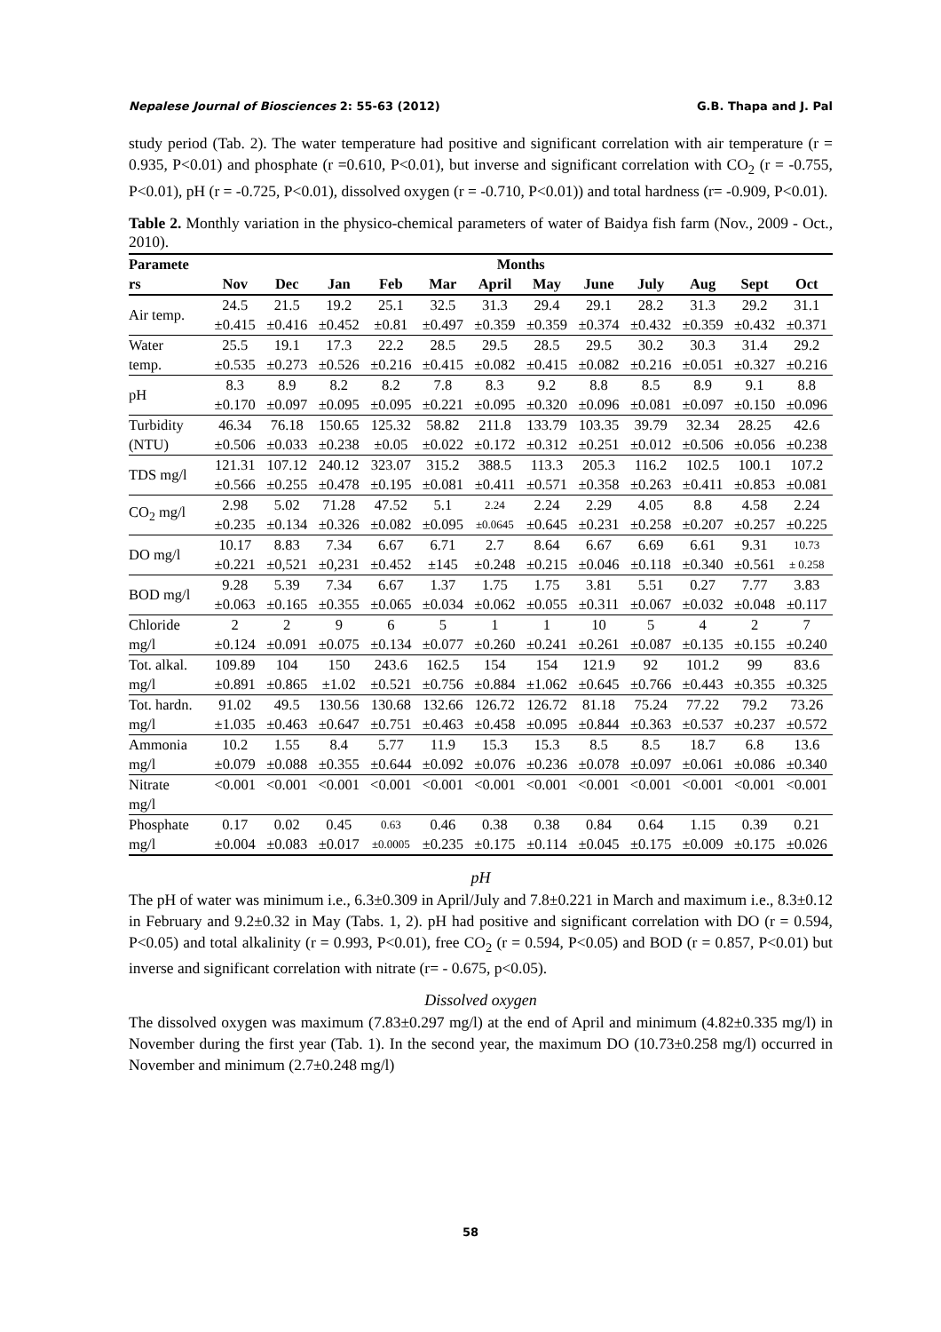Nepalese Journal of Biosciences 2: 55-63 (2012) G.B. Thapa and J. Pal
study period (Tab. 2). The water temperature had positive and significant correlation with air temperature (r = 0.935, P<0.01) and phosphate (r =0.610, P<0.01), but inverse and significant correlation with CO<sub>2</sub> (r = -0.755, P<0.01), pH (r = -0.725, P<0.01), dissolved oxygen (r = -0.710, P<0.01)) and total hardness (r= -0.909, P<0.01).
Table 2. Monthly variation in the physico-chemical parameters of water of Baidya fish farm (Nov., 2009 - Oct., 2010).
| Paramete | Months | | | | | | | | | | | |
| --- | --- | --- | --- | --- | --- | --- | --- | --- | --- | --- | --- | --- |
| rs | Nov | Dec | Jan | Feb | Mar | April | May | June | July | Aug | Sept | Oct |
| Air temp. | 24.5 | 21.5 | 19.2 | 25.1 | 32.5 | 31.3 | 29.4 | 29.1 | 28.2 | 31.3 | 29.2 | 31.1 |
| | ±0.415 | ±0.416 | ±0.452 | ±0.81 | ±0.497 | ±0.359 | ±0.359 | ±0.374 | ±0.432 | ±0.359 | ±0.432 | ±0.371 |
| Water | 25.5 | 19.1 | 17.3 | 22.2 | 28.5 | 29.5 | 28.5 | 29.5 | 30.2 | 30.3 | 31.4 | 29.2 |
| temp. | ±0.535 | ±0.273 | ±0.526 | ±0.216 | ±0.415 | ±0.082 | ±0.415 | ±0.082 | ±0.216 | ±0.051 | ±0.327 | ±0.216 |
| pH | 8.3 | 8.9 | 8.2 | 8.2 | 7.8 | 8.3 | 9.2 | 8.8 | 8.5 | 8.9 | 9.1 | 8.8 |
| | ±0.170 | ±0.097 | ±0.095 | ±0.095 | ±0.221 | ±0.095 | ±0.320 | ±0.096 | ±0.081 | ±0.097 | ±0.150 | ±0.096 |
| Turbidity | 46.34 | 76.18 | 150.65 | 125.32 | 58.82 | 211.8 | 133.79 | 103.35 | 39.79 | 32.34 | 28.25 | 42.6 |
| (NTU) | ±0.506 | ±0.033 | ±0.238 | ±0.05 | ±0.022 | ±0.172 | ±0.312 | ±0.251 | ±0.012 | ±0.506 | ±0.056 | ±0.238 |
| TDS mg/l | 121.31 | 107.12 | 240.12 | 323.07 | 315.2 | 388.5 | 113.3 | 205.3 | 116.2 | 102.5 | 100.1 | 107.2 |
| | ±0.566 | ±0.255 | ±0.478 | ±0.195 | ±0.081 | ±0.411 | ±0.571 | ±0.358 | ±0.263 | ±0.411 | ±0.853 | ±0.081 |
| CO<sub>2</sub> mg/l | 2.98 | 5.02 | 71.28 | 47.52 | 5.1 | 2.24 | 2.24 | 2.29 | 4.05 | 8.8 | 4.58 | 2.24 |
| | ±0.235 | ±0.134 | ±0.326 | ±0.082 | ±0.095 | ±0.0645 | ±0.645 | ±0.231 | ±0.258 | ±0.207 | ±0.257 | ±0.225 |
| DO mg/l | 10.17 | 8.83 | 7.34 | 6.67 | 6.71 | 2.7 | 8.64 | 6.67 | 6.69 | 6.61 | 9.31 | 10.73 |
| | ±0.221 | ±0,521 | ±0,231 | ±0.452 | ±145 | ±0.248 | ±0.215 | ±0.046 | ±0.118 | ±0.340 | ±0.561 | ± 0.258 |
| BOD mg/l | 9.28 | 5.39 | 7.34 | 6.67 | 1.37 | 1.75 | 1.75 | 3.81 | 5.51 | 0.27 | 7.77 | 3.83 |
| | ±0.063 | ±0.165 | ±0.355 | ±0.065 | ±0.034 | ±0.062 | ±0.055 | ±0.311 | ±0.067 | ±0.032 | ±0.048 | ±0.117 |
| Chloride | 2 | 2 | 9 | 6 | 5 | 1 | 1 | 10 | 5 | 4 | 2 | 7 |
| mg/l | ±0.124 | ±0.091 | ±0.075 | ±0.134 | ±0.077 | ±0.260 | ±0.241 | ±0.261 | ±0.087 | ±0.135 | ±0.155 | ±0.240 |
| Tot. alkal. | 109.89 | 104 | 150 | 243.6 | 162.5 | 154 | 154 | 121.9 | 92 | 101.2 | 99 | 83.6 |
| mg/l | ±0.891 | ±0.865 | ±1.02 | ±0.521 | ±0.756 | ±0.884 | ±1.062 | ±0.645 | ±0.766 | ±0.443 | ±0.355 | ±0.325 |
| Tot. hardn. | 91.02 | 49.5 | 130.56 | 130.68 | 132.66 | 126.72 | 126.72 | 81.18 | 75.24 | 77.22 | 79.2 | 73.26 |
| mg/l | ±1.035 | ±0.463 | ±0.647 | ±0.751 | ±0.463 | ±0.458 | ±0.095 | ±0.844 | ±0.363 | ±0.537 | ±0.237 | ±0.572 |
| Ammonia | 10.2 | 1.55 | 8.4 | 5.77 | 11.9 | 15.3 | 15.3 | 8.5 | 8.5 | 18.7 | 6.8 | 13.6 |
| mg/l | ±0.079 | ±0.088 | ±0.355 | ±0.644 | ±0.092 | ±0.076 | ±0.236 | ±0.078 | ±0.097 | ±0.061 | ±0.086 | ±0.340 |
| Nitrate | <0.001 | <0.001 | <0.001 | <0.001 | <0.001 | <0.001 | <0.001 | <0.001 | <0.001 | <0.001 | <0.001 | <0.001 |
| mg/l | | | | | | | | | | | | |
| Phosphate | 0.17 | 0.02 | 0.45 | 0.63 | 0.46 | 0.38 | 0.38 | 0.84 | 0.64 | 1.15 | 0.39 | 0.21 |
| mg/l | ±0.004 | ±0.083 | ±0.017 | ±0.0005 | ±0.235 | ±0.175 | ±0.114 | ±0.045 | ±0.175 | ±0.009 | ±0.175 | ±0.026 |
pH
The pH of water was minimum i.e., 6.3±0.309 in April/July and 7.8±0.221 in March and maximum i.e., 8.3±0.12 in February and 9.2±0.32 in May (Tabs. 1, 2). pH had positive and significant correlation with DO (r = 0.594, P<0.05) and total alkalinity (r = 0.993, P<0.01), free CO<sub>2</sub> (r = 0.594, P<0.05) and BOD (r = 0.857, P<0.01) but inverse and significant correlation with nitrate (r= - 0.675, p<0.05).
Dissolved oxygen
The dissolved oxygen was maximum (7.83±0.297 mg/l) at the end of April and minimum (4.82±0.335 mg/l) in November during the first year (Tab. 1). In the second year, the maximum DO (10.73±0.258 mg/l) occurred in November and minimum (2.7±0.248 mg/l)
58